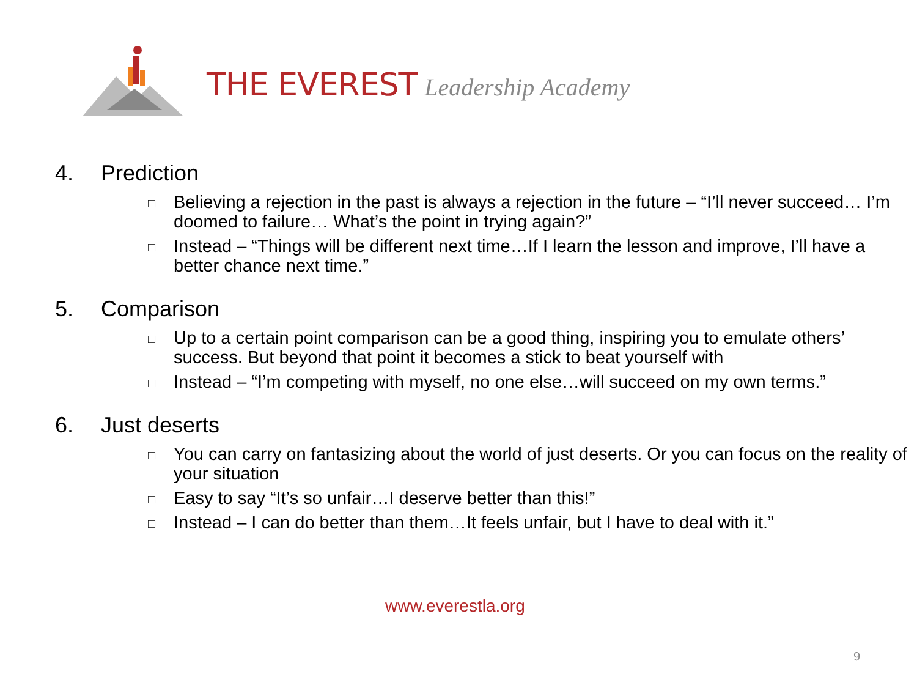THE EVEREST Leadership Academy
4. Prediction
□ Believing a rejection in the past is always a rejection in the future – “I’ll never succeed… I’m doomed to failure… What’s the point in trying again?”
□ Instead – “Things will be different next time…If I learn the lesson and improve, I’ll have a better chance next time.”
5. Comparison
□ Up to a certain point comparison can be a good thing, inspiring you to emulate others’ success. But beyond that point it becomes a stick to beat yourself with
□ Instead – “I’m competing with myself, no one else…will succeed on my own terms.”
6. Just deserts
□ You can carry on fantasizing about the world of just deserts. Or you can focus on the reality of your situation
□ Easy to say “It’s so unfair…I deserve better than this!”
□ Instead – I can do better than them…It feels unfair, but I have to deal with it.”
www.everestla.org
9